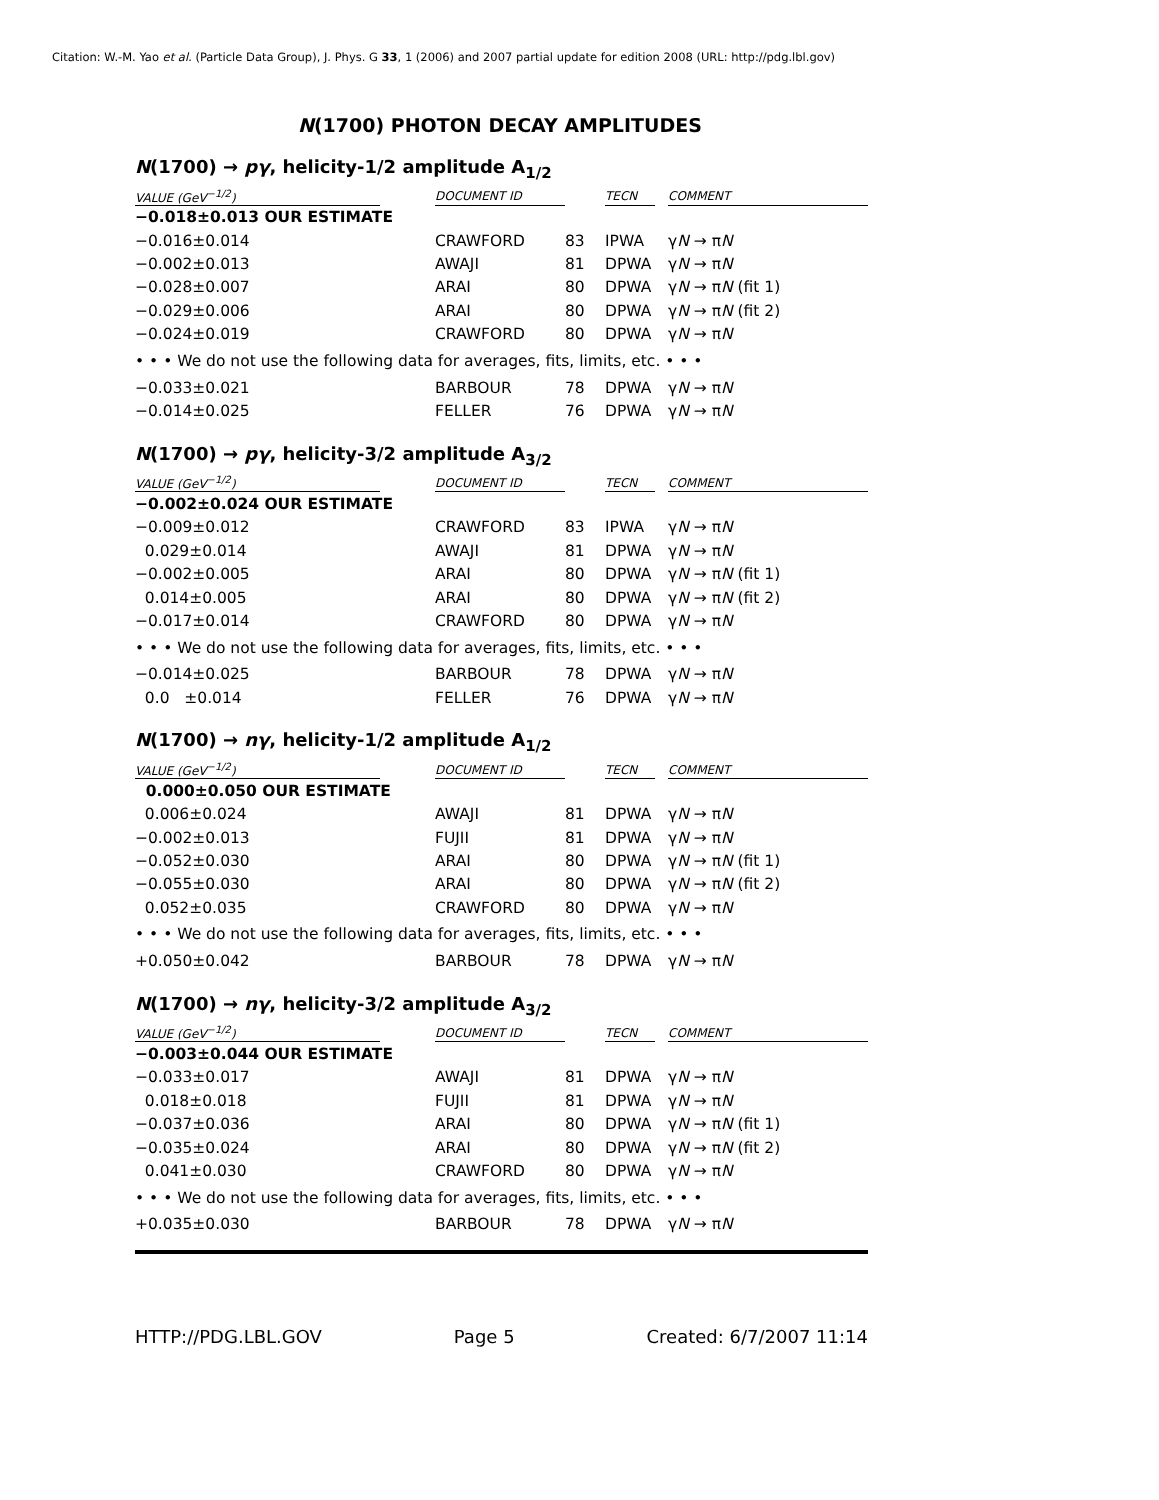Citation: W.-M. Yao et al. (Particle Data Group), J. Phys. G 33, 1 (2006) and 2007 partial update for edition 2008 (URL: http://pdg.lbl.gov)
N(1700) PHOTON DECAY AMPLITUDES
N(1700) → pγ, helicity-1/2 amplitude A<sub>1/2</sub>
| VALUE (GeV<sup>−1/2</sup>) | | DOCUMENT ID | | TECN | | COMMENT |
| --- | --- | --- | --- | --- | --- | --- |
| −0.018±0.013 OUR ESTIMATE | | | | | | |
| −0.016±0.014 | | CRAWFORD | 83 | IPWA | | γ N → π N |
| −0.002±0.013 | | AWAJI | 81 | DPWA | | γ N → π N |
| −0.028±0.007 | | ARAI | 80 | DPWA | | γ N → π N (fit 1) |
| −0.029±0.006 | | ARAI | 80 | DPWA | | γ N → π N (fit 2) |
| −0.024±0.019 | | CRAWFORD | 80 | DPWA | | γ N → π N |
| • • • We do not use the following data for averages, fits, limits, etc. • • • | | | | | | |
| −0.033±0.021 | | BARBOUR | 78 | DPWA | | γ N → π N |
| −0.014±0.025 | | FELLER | 76 | DPWA | | γ N → π N |
N(1700) → pγ, helicity-3/2 amplitude A<sub>3/2</sub>
| VALUE (GeV<sup>−1/2</sup>) | | DOCUMENT ID | | TECN | | COMMENT |
| --- | --- | --- | --- | --- | --- | --- |
| −0.002±0.024 OUR ESTIMATE | | | | | | |
| −0.009±0.012 | | CRAWFORD | 83 | IPWA | | γ N → π N |
| 0.029±0.014 | | AWAJI | 81 | DPWA | | γ N → π N |
| −0.002±0.005 | | ARAI | 80 | DPWA | | γ N → π N (fit 1) |
| 0.014±0.005 | | ARAI | 80 | DPWA | | γ N → π N (fit 2) |
| −0.017±0.014 | | CRAWFORD | 80 | DPWA | | γ N → π N |
| • • • We do not use the following data for averages, fits, limits, etc. • • • | | | | | | |
| −0.014±0.025 | | BARBOUR | 78 | DPWA | | γ N → π N |
| 0.0 ±0.014 | | FELLER | 76 | DPWA | | γ N → π N |
N(1700) → nγ, helicity-1/2 amplitude A<sub>1/2</sub>
| VALUE (GeV<sup>−1/2</sup>) | | DOCUMENT ID | | TECN | | COMMENT |
| --- | --- | --- | --- | --- | --- | --- |
| 0.000±0.050 OUR ESTIMATE | | | | | | |
| 0.006±0.024 | | AWAJI | 81 | DPWA | | γ N → π N |
| −0.002±0.013 | | FUJII | 81 | DPWA | | γ N → π N |
| −0.052±0.030 | | ARAI | 80 | DPWA | | γ N → π N (fit 1) |
| −0.055±0.030 | | ARAI | 80 | DPWA | | γ N → π N (fit 2) |
| 0.052±0.035 | | CRAWFORD | 80 | DPWA | | γ N → π N |
| • • • We do not use the following data for averages, fits, limits, etc. • • • | | | | | | |
| +0.050±0.042 | | BARBOUR | 78 | DPWA | | γ N → π N |
N(1700) → nγ, helicity-3/2 amplitude A<sub>3/2</sub>
| VALUE (GeV<sup>−1/2</sup>) | | DOCUMENT ID | | TECN | | COMMENT |
| --- | --- | --- | --- | --- | --- | --- |
| −0.003±0.044 OUR ESTIMATE | | | | | | |
| −0.033±0.017 | | AWAJI | 81 | DPWA | | γ N → π N |
| 0.018±0.018 | | FUJII | 81 | DPWA | | γ N → π N |
| −0.037±0.036 | | ARAI | 80 | DPWA | | γ N → π N (fit 1) |
| −0.035±0.024 | | ARAI | 80 | DPWA | | γ N → π N (fit 2) |
| 0.041±0.030 | | CRAWFORD | 80 | DPWA | | γ N → π N |
| • • • We do not use the following data for averages, fits, limits, etc. • • • | | | | | | |
| +0.035±0.030 | | BARBOUR | 78 | DPWA | | γ N → π N |
HTTP://PDG.LBL.GOV Page 5 Created: 6/7/2007 11:14